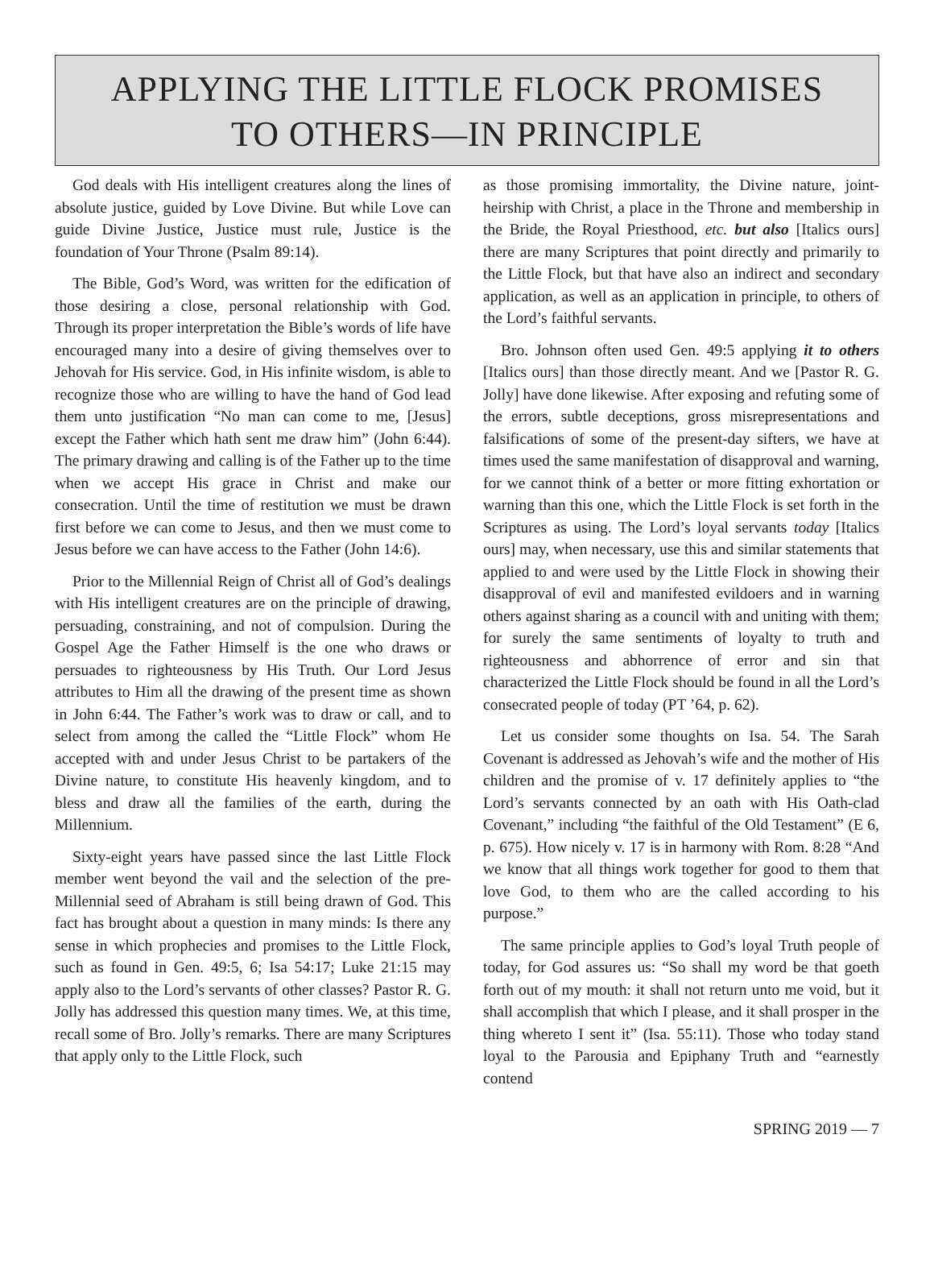APPLYING THE LITTLE FLOCK PROMISES
TO OTHERS—IN PRINCIPLE
God deals with His intelligent creatures along the lines of absolute justice, guided by Love Divine. But while Love can guide Divine Justice, Justice must rule, Justice is the foundation of Your Throne (Psalm 89:14).
The Bible, God’s Word, was written for the edification of those desiring a close, personal relationship with God. Through its proper interpretation the Bible’s words of life have encouraged many into a desire of giving themselves over to Jehovah for His service. God, in His infinite wisdom, is able to recognize those who are willing to have the hand of God lead them unto justification “No man can come to me, [Jesus] except the Father which hath sent me draw him” (John 6:44). The primary drawing and calling is of the Father up to the time when we accept His grace in Christ and make our consecration. Until the time of restitution we must be drawn first before we can come to Jesus, and then we must come to Jesus before we can have access to the Father (John 14:6).
Prior to the Millennial Reign of Christ all of God’s dealings with His intelligent creatures are on the principle of drawing, persuading, constraining, and not of compulsion. During the Gospel Age the Father Himself is the one who draws or persuades to righteousness by His Truth. Our Lord Jesus attributes to Him all the drawing of the present time as shown in John 6:44. The Father’s work was to draw or call, and to select from among the called the “Little Flock” whom He accepted with and under Jesus Christ to be partakers of the Divine nature, to constitute His heavenly kingdom, and to bless and draw all the families of the earth, during the Millennium.
Sixty-eight years have passed since the last Little Flock member went beyond the vail and the selection of the pre-Millennial seed of Abraham is still being drawn of God. This fact has brought about a question in many minds: Is there any sense in which prophecies and promises to the Little Flock, such as found in Gen. 49:5, 6; Isa 54:17; Luke 21:15 may apply also to the Lord’s servants of other classes? Pastor R. G. Jolly has addressed this question many times. We, at this time, recall some of Bro. Jolly’s remarks. There are many Scriptures that apply only to the Little Flock, such
as those promising immortality, the Divine nature, joint-heirship with Christ, a place in the Throne and membership in the Bride, the Royal Priesthood, etc. but also [Italics ours] there are many Scriptures that point directly and primarily to the Little Flock, but that have also an indirect and secondary application, as well as an application in principle, to others of the Lord’s faithful servants.
Bro. Johnson often used Gen. 49:5 applying it to others [Italics ours] than those directly meant. And we [Pastor R. G. Jolly] have done likewise. After exposing and refuting some of the errors, subtle deceptions, gross misrepresentations and falsifications of some of the present-day sifters, we have at times used the same manifestation of disapproval and warning, for we cannot think of a better or more fitting exhortation or warning than this one, which the Little Flock is set forth in the Scriptures as using. The Lord’s loyal servants today [Italics ours] may, when necessary, use this and similar statements that applied to and were used by the Little Flock in showing their disapproval of evil and manifested evildoers and in warning others against sharing as a council with and uniting with them; for surely the same sentiments of loyalty to truth and righteousness and abhorrence of error and sin that characterized the Little Flock should be found in all the Lord’s consecrated people of today (PT ’64, p. 62).
Let us consider some thoughts on Isa. 54. The Sarah Covenant is addressed as Jehovah’s wife and the mother of His children and the promise of v. 17 definitely applies to “the Lord’s servants connected by an oath with His Oath-clad Covenant,” including “the faithful of the Old Testament” (E 6, p. 675). How nicely v. 17 is in harmony with Rom. 8:28 “And we know that all things work together for good to them that love God, to them who are the called according to his purpose.”
The same principle applies to God’s loyal Truth people of today, for God assures us: “So shall my word be that goeth forth out of my mouth: it shall not return unto me void, but it shall accomplish that which I please, and it shall prosper in the thing whereto I sent it” (Isa. 55:11). Those who today stand loyal to the Parousia and Epiphany Truth and “earnestly contend
SPRING 2019 — 7